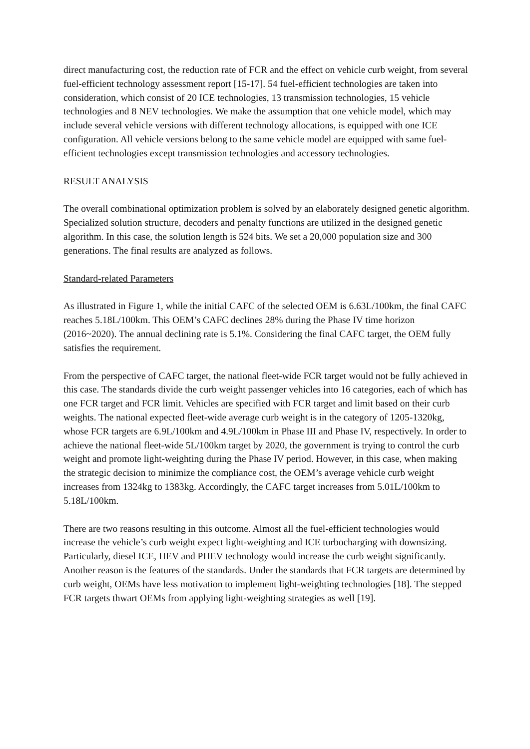direct manufacturing cost, the reduction rate of FCR and the effect on vehicle curb weight, from several fuel-efficient technology assessment report [15-17]. 54 fuel-efficient technologies are taken into consideration, which consist of 20 ICE technologies, 13 transmission technologies, 15 vehicle technologies and 8 NEV technologies. We make the assumption that one vehicle model, which may include several vehicle versions with different technology allocations, is equipped with one ICE configuration. All vehicle versions belong to the same vehicle model are equipped with same fuel-efficient technologies except transmission technologies and accessory technologies.
RESULT ANALYSIS
The overall combinational optimization problem is solved by an elaborately designed genetic algorithm. Specialized solution structure, decoders and penalty functions are utilized in the designed genetic algorithm. In this case, the solution length is 524 bits. We set a 20,000 population size and 300 generations. The final results are analyzed as follows.
Standard-related Parameters
As illustrated in Figure 1, while the initial CAFC of the selected OEM is 6.63L/100km, the final CAFC reaches 5.18L/100km. This OEM’s CAFC declines 28% during the Phase IV time horizon (2016~2020). The annual declining rate is 5.1%. Considering the final CAFC target, the OEM fully satisfies the requirement.
From the perspective of CAFC target, the national fleet-wide FCR target would not be fully achieved in this case. The standards divide the curb weight passenger vehicles into 16 categories, each of which has one FCR target and FCR limit. Vehicles are specified with FCR target and limit based on their curb weights. The national expected fleet-wide average curb weight is in the category of 1205-1320kg, whose FCR targets are 6.9L/100km and 4.9L/100km in Phase III and Phase IV, respectively. In order to achieve the national fleet-wide 5L/100km target by 2020, the government is trying to control the curb weight and promote light-weighting during the Phase IV period. However, in this case, when making the strategic decision to minimize the compliance cost, the OEM’s average vehicle curb weight increases from 1324kg to 1383kg. Accordingly, the CAFC target increases from 5.01L/100km to 5.18L/100km.
There are two reasons resulting in this outcome. Almost all the fuel-efficient technologies would increase the vehicle’s curb weight expect light-weighting and ICE turbocharging with downsizing. Particularly, diesel ICE, HEV and PHEV technology would increase the curb weight significantly. Another reason is the features of the standards. Under the standards that FCR targets are determined by curb weight, OEMs have less motivation to implement light-weighting technologies [18]. The stepped FCR targets thwart OEMs from applying light-weighting strategies as well [19].